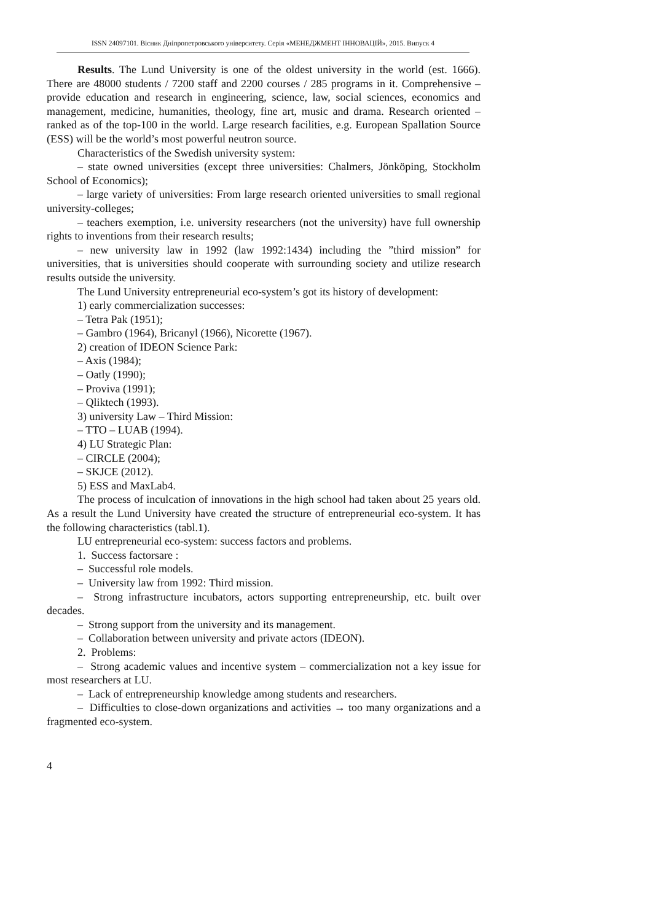ISSN 24097101. Вісник Дніпропетровського університету. Серія «МЕНЕДЖМЕНТ ІННОВАЦІЙ», 2015. Випуск 4
Results. The Lund University is one of the oldest university in the world (est. 1666). There are 48000 students / 7200 staff and 2200 courses / 285 programs in it. Comprehensive – provide education and research in engineering, science, law, social sciences, economics and management, medicine, humanities, theology, fine art, music and drama. Research oriented – ranked as of the top-100 in the world. Large research facilities, e.g. European Spallation Source (ESS) will be the world’s most powerful neutron source.
Characteristics of the Swedish university system:
– state owned universities (except three universities: Chalmers, Jönköping, Stockholm School of Economics);
– large variety of universities: From large research oriented universities to small regional university-colleges;
– teachers exemption, i.e. university researchers (not the university) have full ownership rights to inventions from their research results;
– new university law in 1992 (law 1992:1434) including the ”third mission” for universities, that is universities should cooperate with surrounding society and utilize research results outside the university.
The Lund University entrepreneurial eco-system’s got its history of development:
1) early commercialization successes:
– Tetra Pak (1951);
– Gambro (1964), Bricanyl (1966), Nicorette (1967).
2) creation of IDEON Science Park:
– Axis (1984);
– Oatly (1990);
– Proviva (1991);
– Qliktech (1993).
3) university Law – Third Mission:
– TTO – LUAB (1994).
4) LU Strategic Plan:
– CIRCLE (2004);
– SKJCE (2012).
5) ESS and MaxLab4.
The process of inculcation of innovations in the high school had taken about 25 years old. As a result the Lund University have created the structure of entrepreneurial eco-system. It has the following characteristics (tabl.1).
LU entrepreneurial eco-system: success factors and problems.
1. Success factorsare :
– Successful role models.
– University law from 1992: Third mission.
– Strong infrastructure incubators, actors supporting entrepreneurship, etc. built over decades.
– Strong support from the university and its management.
– Collaboration between university and private actors (IDEON).
2. Problems:
– Strong academic values and incentive system – commercialization not a key issue for most researchers at LU.
– Lack of entrepreneurship knowledge among students and researchers.
– Difficulties to close-down organizations and activities → too many organizations and a fragmented eco-system.
4